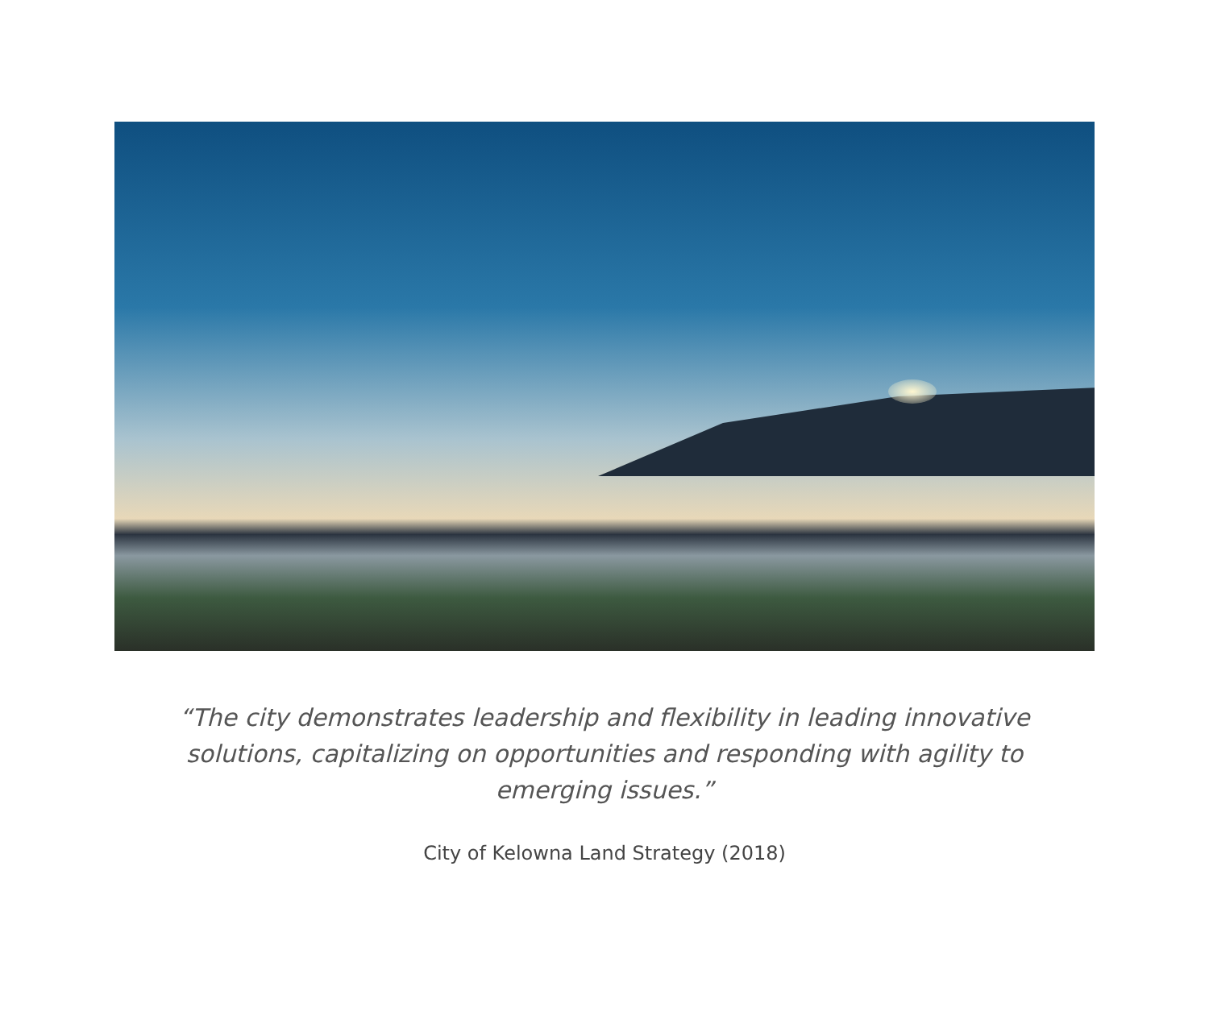“The city demonstrates leadership and flexibility in leading innovative solutions, capitalizing on opportunities and responding with agility to emerging issues.”
City of Kelowna Land Strategy (2018)